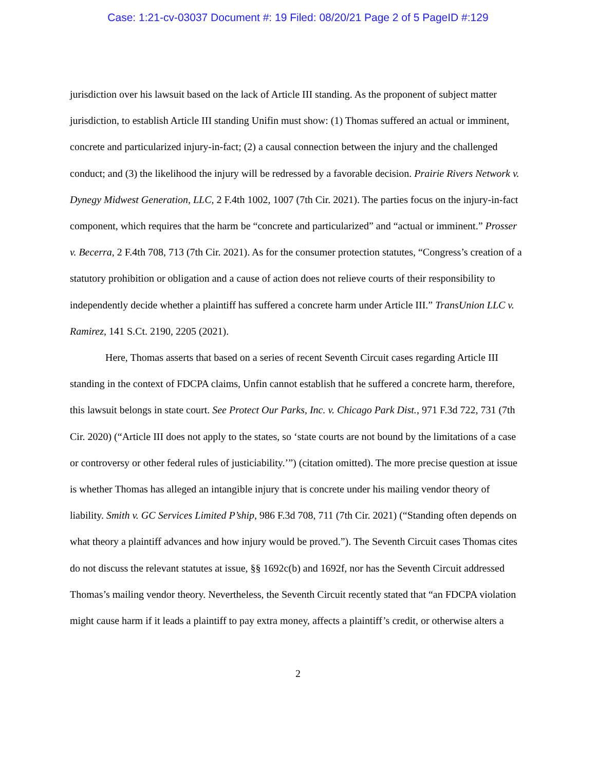Case: 1:21-cv-03037 Document #: 19 Filed: 08/20/21 Page 2 of 5 PageID #:129
jurisdiction over his lawsuit based on the lack of Article III standing. As the proponent of subject matter jurisdiction, to establish Article III standing Unifin must show: (1) Thomas suffered an actual or imminent, concrete and particularized injury-in-fact; (2) a causal connection between the injury and the challenged conduct; and (3) the likelihood the injury will be redressed by a favorable decision. Prairie Rivers Network v. Dynegy Midwest Generation, LLC, 2 F.4th 1002, 1007 (7th Cir. 2021). The parties focus on the injury-in-fact component, which requires that the harm be “concrete and particularized” and “actual or imminent.” Prosser v. Becerra, 2 F.4th 708, 713 (7th Cir. 2021). As for the consumer protection statutes, “Congress’s creation of a statutory prohibition or obligation and a cause of action does not relieve courts of their responsibility to independently decide whether a plaintiff has suffered a concrete harm under Article III.” TransUnion LLC v. Ramirez, 141 S.Ct. 2190, 2205 (2021).
Here, Thomas asserts that based on a series of recent Seventh Circuit cases regarding Article III standing in the context of FDCPA claims, Unfin cannot establish that he suffered a concrete harm, therefore, this lawsuit belongs in state court. See Protect Our Parks, Inc. v. Chicago Park Dist., 971 F.3d 722, 731 (7th Cir. 2020) (“Article III does not apply to the states, so ‘state courts are not bound by the limitations of a case or controversy or other federal rules of justiciability.’”) (citation omitted). The more precise question at issue is whether Thomas has alleged an intangible injury that is concrete under his mailing vendor theory of liability. Smith v. GC Services Limited P’ship, 986 F.3d 708, 711 (7th Cir. 2021) (“Standing often depends on what theory a plaintiff advances and how injury would be proved.”). The Seventh Circuit cases Thomas cites do not discuss the relevant statutes at issue, §§ 1692c(b) and 1692f, nor has the Seventh Circuit addressed Thomas’s mailing vendor theory. Nevertheless, the Seventh Circuit recently stated that “an FDCPA violation might cause harm if it leads a plaintiff to pay extra money, affects a plaintiff’s credit, or otherwise alters a
2